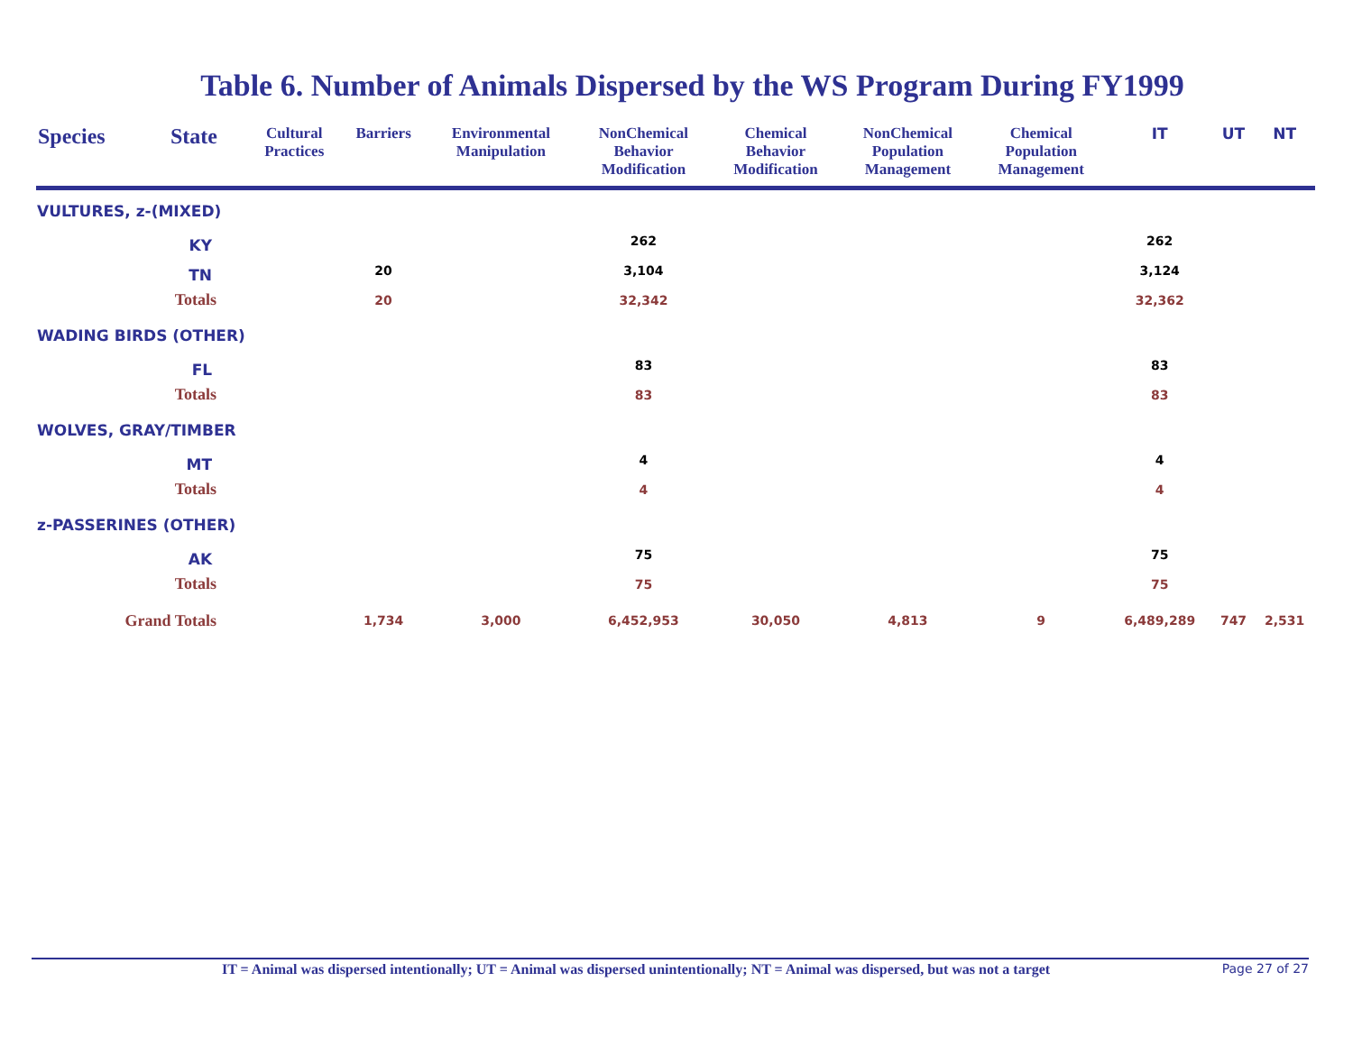Table 6. Number of Animals Dispersed by the WS Program During FY1999
| Species | State | Cultural Practices | Barriers | Environmental Manipulation | NonChemical Behavior Modification | Chemical Behavior Modification | NonChemical Population Management | Chemical Population Management | IT | UT | NT |
| --- | --- | --- | --- | --- | --- | --- | --- | --- | --- | --- | --- |
| VULTURES, z-(MIXED) | | | | | | | | | | | |
| | KY | | | | 262 | | | | 262 | | |
| | TN | | 20 | | 3,104 | | | | 3,124 | | |
| | Totals | | 20 | | 32,342 | | | | 32,362 | | |
| WADING BIRDS (OTHER) | | | | | | | | | | | |
| | FL | | | | 83 | | | | 83 | | |
| | Totals | | | | 83 | | | | 83 | | |
| WOLVES, GRAY/TIMBER | | | | | | | | | | | |
| | MT | | | | 4 | | | | 4 | | |
| | Totals | | | | 4 | | | | 4 | | |
| z-PASSERINES (OTHER) | | | | | | | | | | | |
| | AK | | | | 75 | | | | 75 | | |
| | Totals | | | | 75 | | | | 75 | | |
| Grand Totals | | | 1,734 | 3,000 | 6,452,953 | 30,050 | 4,813 | 9 | 6,489,289 | 747 | 2,531 |
IT = Animal was dispersed intentionally; UT = Animal was dispersed unintentionally; NT = Animal was dispersed, but was not a target Page 27 of 27